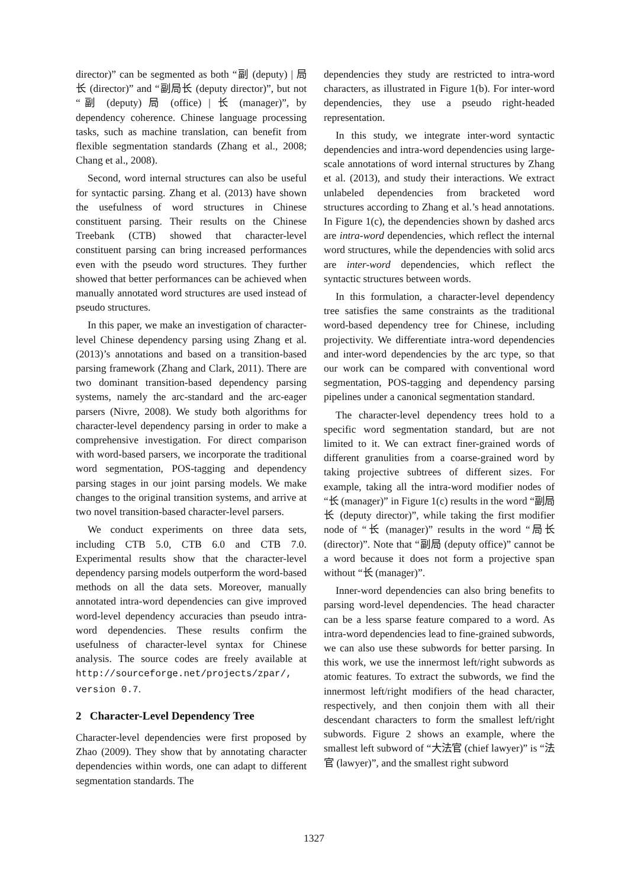director)” can be segmented as both “副 (deputy) | 局长 (director)” and “副局长 (deputy director)”, but not “副 (deputy) 局 (office) | 长 (manager)”, by dependency coherence. Chinese language processing tasks, such as machine translation, can benefit from flexible segmentation standards (Zhang et al., 2008; Chang et al., 2008).
Second, word internal structures can also be useful for syntactic parsing. Zhang et al. (2013) have shown the usefulness of word structures in Chinese constituent parsing. Their results on the Chinese Treebank (CTB) showed that character-level constituent parsing can bring increased performances even with the pseudo word structures. They further showed that better performances can be achieved when manually annotated word structures are used instead of pseudo structures.
In this paper, we make an investigation of character-level Chinese dependency parsing using Zhang et al. (2013)’s annotations and based on a transition-based parsing framework (Zhang and Clark, 2011). There are two dominant transition-based dependency parsing systems, namely the arc-standard and the arc-eager parsers (Nivre, 2008). We study both algorithms for character-level dependency parsing in order to make a comprehensive investigation. For direct comparison with word-based parsers, we incorporate the traditional word segmentation, POS-tagging and dependency parsing stages in our joint parsing models. We make changes to the original transition systems, and arrive at two novel transition-based character-level parsers.
We conduct experiments on three data sets, including CTB 5.0, CTB 6.0 and CTB 7.0. Experimental results show that the character-level dependency parsing models outperform the word-based methods on all the data sets. Moreover, manually annotated intra-word dependencies can give improved word-level dependency accuracies than pseudo intra-word dependencies. These results confirm the usefulness of character-level syntax for Chinese analysis. The source codes are freely available at http://sourceforge.net/projects/zpar/, version 0.7.
2 Character-Level Dependency Tree
Character-level dependencies were first proposed by Zhao (2009). They show that by annotating character dependencies within words, one can adapt to different segmentation standards. The
dependencies they study are restricted to intra-word characters, as illustrated in Figure 1(b). For inter-word dependencies, they use a pseudo right-headed representation.
In this study, we integrate inter-word syntactic dependencies and intra-word dependencies using large-scale annotations of word internal structures by Zhang et al. (2013), and study their interactions. We extract unlabeled dependencies from bracketed word structures according to Zhang et al.’s head annotations. In Figure 1(c), the dependencies shown by dashed arcs are intra-word dependencies, which reflect the internal word structures, while the dependencies with solid arcs are inter-word dependencies, which reflect the syntactic structures between words.
In this formulation, a character-level dependency tree satisfies the same constraints as the traditional word-based dependency tree for Chinese, including projectivity. We differentiate intra-word dependencies and inter-word dependencies by the arc type, so that our work can be compared with conventional word segmentation, POS-tagging and dependency parsing pipelines under a canonical segmentation standard.
The character-level dependency trees hold to a specific word segmentation standard, but are not limited to it. We can extract finer-grained words of different granulities from a coarse-grained word by taking projective subtrees of different sizes. For example, taking all the intra-word modifier nodes of “长 (manager)” in Figure 1(c) results in the word “副局长 (deputy director)”, while taking the first modifier node of “长 (manager)” results in the word “局长 (director)”. Note that “副局 (deputy office)” cannot be a word because it does not form a projective span without “长 (manager)”.
Inner-word dependencies can also bring benefits to parsing word-level dependencies. The head character can be a less sparse feature compared to a word. As intra-word dependencies lead to fine-grained subwords, we can also use these subwords for better parsing. In this work, we use the innermost left/right subwords as atomic features. To extract the subwords, we find the innermost left/right modifiers of the head character, respectively, and then conjoin them with all their descendant characters to form the smallest left/right subwords. Figure 2 shows an example, where the smallest left subword of “大法官 (chief lawyer)” is “法官 (lawyer)”, and the smallest right subword
1327